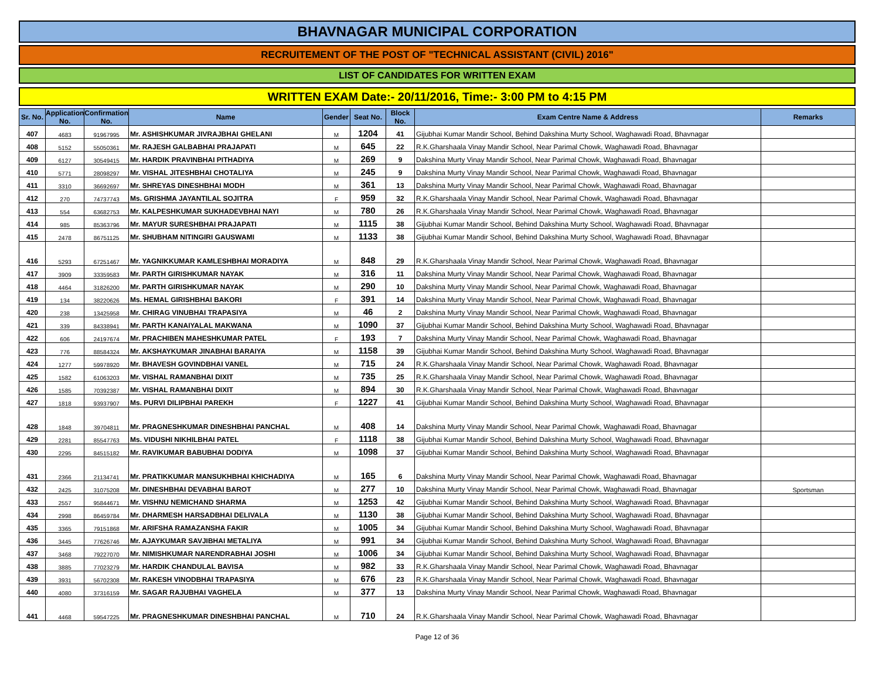BHAVNAGAR MUNICIPAL CORPORATION
RECRUITEMENT OF THE POST OF "TECHNICAL ASSISTANT (CIVIL) 2016"
LIST OF CANDIDATES FOR WRITTEN EXAM
WRITTEN EXAM Date:- 20/11/2016, Time:- 3:00 PM to 4:15 PM
| Sr. No. | Application No. | Confirmation No. | Name | Gender | Seat No. | Block No. | Exam Centre Name & Address | Remarks |
| --- | --- | --- | --- | --- | --- | --- | --- | --- |
| 407 | 4683 | 91967995 | Mr. ASHISHKUMAR JIVRAJBHAI GHELANI | M | 1204 | 41 | Gijubhai Kumar Mandir School, Behind Dakshina Murty School, Waghawadi Road, Bhavnagar | |
| 408 | 5152 | 55050361 | Mr. RAJESH GALBABHAI PRAJAPATI | M | 645 | 22 | R.K.Gharshaala Vinay Mandir School, Near Parimal Chowk, Waghawadi Road, Bhavnagar | |
| 409 | 6127 | 30549415 | Mr. HARDIK PRAVINBHAI PITHADIYA | M | 269 | 9 | Dakshina Murty Vinay Mandir School, Near Parimal Chowk, Waghawadi Road, Bhavnagar | |
| 410 | 5771 | 28098297 | Mr. VISHAL JITESHBHAI CHOTALIYA | M | 245 | 9 | Dakshina Murty Vinay Mandir School, Near Parimal Chowk, Waghawadi Road, Bhavnagar | |
| 411 | 3310 | 36692697 | Mr. SHREYAS DINESHBHAI MODH | M | 361 | 13 | Dakshina Murty Vinay Mandir School, Near Parimal Chowk, Waghawadi Road, Bhavnagar | |
| 412 | 270 | 74737743 | Ms. GRISHMA JAYANTILAL SOJITRA | F | 959 | 32 | R.K.Gharshaala Vinay Mandir School, Near Parimal Chowk, Waghawadi Road, Bhavnagar | |
| 413 | 554 | 63682753 | Mr. KALPESHKUMAR SUKHADEVBHAI NAYI | M | 780 | 26 | R.K.Gharshaala Vinay Mandir School, Near Parimal Chowk, Waghawadi Road, Bhavnagar | |
| 414 | 985 | 85363796 | Mr. MAYUR SURESHBHAI PRAJAPATI | M | 1115 | 38 | Gijubhai Kumar Mandir School, Behind Dakshina Murty School, Waghawadi Road, Bhavnagar | |
| 415 | 2478 | 86751125 | Mr. SHUBHAM NITINGIRI GAUSWAMI | M | 1133 | 38 | Gijubhai Kumar Mandir School, Behind Dakshina Murty School, Waghawadi Road, Bhavnagar | |
| 416 | 5293 | 67251467 | Mr. YAGNIKKUMAR KAMLESHBHAI MORADIYA | M | 848 | 29 | R.K.Gharshaala Vinay Mandir School, Near Parimal Chowk, Waghawadi Road, Bhavnagar | |
| 417 | 3909 | 33359583 | Mr. PARTH GIRISHKUMAR NAYAK | M | 316 | 11 | Dakshina Murty Vinay Mandir School, Near Parimal Chowk, Waghawadi Road, Bhavnagar | |
| 418 | 4464 | 31826200 | Mr. PARTH GIRISHKUMAR NAYAK | M | 290 | 10 | Dakshina Murty Vinay Mandir School, Near Parimal Chowk, Waghawadi Road, Bhavnagar | |
| 419 | 134 | 38220626 | Ms. HEMAL GIRISHBHAI BAKORI | F | 391 | 14 | Dakshina Murty Vinay Mandir School, Near Parimal Chowk, Waghawadi Road, Bhavnagar | |
| 420 | 238 | 13425958 | Mr. CHIRAG VINUBHAI TRAPASIYA | M | 46 | 2 | Dakshina Murty Vinay Mandir School, Near Parimal Chowk, Waghawadi Road, Bhavnagar | |
| 421 | 339 | 84338941 | Mr. PARTH KANAIYALAL MAKWANA | M | 1090 | 37 | Gijubhai Kumar Mandir School, Behind Dakshina Murty School, Waghawadi Road, Bhavnagar | |
| 422 | 606 | 24197674 | Mr. PRACHIBEN MAHESHKUMAR PATEL | F | 193 | 7 | Dakshina Murty Vinay Mandir School, Near Parimal Chowk, Waghawadi Road, Bhavnagar | |
| 423 | 776 | 88584324 | Mr. AKSHAYKUMAR JINABHAI BARAIYA | M | 1158 | 39 | Gijubhai Kumar Mandir School, Behind Dakshina Murty School, Waghawadi Road, Bhavnagar | |
| 424 | 1277 | 59978920 | Mr. BHAVESH GOVINDBHAI VANEL | M | 715 | 24 | R.K.Gharshaala Vinay Mandir School, Near Parimal Chowk, Waghawadi Road, Bhavnagar | |
| 425 | 1582 | 61063203 | Mr. VISHAL RAMANBHAI DIXIT | M | 735 | 25 | R.K.Gharshaala Vinay Mandir School, Near Parimal Chowk, Waghawadi Road, Bhavnagar | |
| 426 | 1585 | 70392387 | Mr. VISHAL RAMANBHAI DIXIT | M | 894 | 30 | R.K.Gharshaala Vinay Mandir School, Near Parimal Chowk, Waghawadi Road, Bhavnagar | |
| 427 | 1818 | 93937907 | Ms. PURVI DILIPBHAI PAREKH | F | 1227 | 41 | Gijubhai Kumar Mandir School, Behind Dakshina Murty School, Waghawadi Road, Bhavnagar | |
| 428 | 1848 | 39704811 | Mr. PRAGNESHKUMAR DINESHBHAI PANCHAL | M | 408 | 14 | Dakshina Murty Vinay Mandir School, Near Parimal Chowk, Waghawadi Road, Bhavnagar | |
| 429 | 2281 | 85547763 | Ms. VIDUSHI NIKHILBHAI PATEL | F | 1118 | 38 | Gijubhai Kumar Mandir School, Behind Dakshina Murty School, Waghawadi Road, Bhavnagar | |
| 430 | 2295 | 84515182 | Mr. RAVIKUMAR BABUBHAI DODIYA | M | 1098 | 37 | Gijubhai Kumar Mandir School, Behind Dakshina Murty School, Waghawadi Road, Bhavnagar | |
| 431 | 2366 | 21134741 | Mr. PRATIKKUMAR MANSUKHBHAI KHICHADIYA | M | 165 | 6 | Dakshina Murty Vinay Mandir School, Near Parimal Chowk, Waghawadi Road, Bhavnagar | |
| 432 | 2425 | 31075208 | Mr. DINESHBHAI DEVABHAI BAROT | M | 277 | 10 | Dakshina Murty Vinay Mandir School, Near Parimal Chowk, Waghawadi Road, Bhavnagar | Sportsman |
| 433 | 2557 | 95844671 | Mr. VISHNU NEMICHAND SHARMA | M | 1253 | 42 | Gijubhai Kumar Mandir School, Behind Dakshina Murty School, Waghawadi Road, Bhavnagar | |
| 434 | 2998 | 86459784 | Mr. DHARMESH HARSADBHAI DELIVALA | M | 1130 | 38 | Gijubhai Kumar Mandir School, Behind Dakshina Murty School, Waghawadi Road, Bhavnagar | |
| 435 | 3365 | 79151868 | Mr. ARIFSHA RAMAZANSHA FAKIR | M | 1005 | 34 | Gijubhai Kumar Mandir School, Behind Dakshina Murty School, Waghawadi Road, Bhavnagar | |
| 436 | 3445 | 77626746 | Mr. AJAYKUMAR SAVJIBHAI METALIYA | M | 991 | 34 | Gijubhai Kumar Mandir School, Behind Dakshina Murty School, Waghawadi Road, Bhavnagar | |
| 437 | 3468 | 79227070 | Mr. NIMISHKUMAR NARENDRABHAI JOSHI | M | 1006 | 34 | Gijubhai Kumar Mandir School, Behind Dakshina Murty School, Waghawadi Road, Bhavnagar | |
| 438 | 3885 | 77023279 | Mr. HARDIK CHANDULAL BAVISA | M | 982 | 33 | R.K.Gharshaala Vinay Mandir School, Near Parimal Chowk, Waghawadi Road, Bhavnagar | |
| 439 | 3931 | 56702308 | Mr. RAKESH VINODBHAI TRAPASIYA | M | 676 | 23 | R.K.Gharshaala Vinay Mandir School, Near Parimal Chowk, Waghawadi Road, Bhavnagar | |
| 440 | 4080 | 37316159 | Mr. SAGAR RAJUBHAI VAGHELA | M | 377 | 13 | Dakshina Murty Vinay Mandir School, Near Parimal Chowk, Waghawadi Road, Bhavnagar | |
| 441 | 4468 | 59547225 | Mr. PRAGNESHKUMAR DINESHBHAI PANCHAL | M | 710 | 24 | R.K.Gharshaala Vinay Mandir School, Near Parimal Chowk, Waghawadi Road, Bhavnagar | |
Page 12 of 36